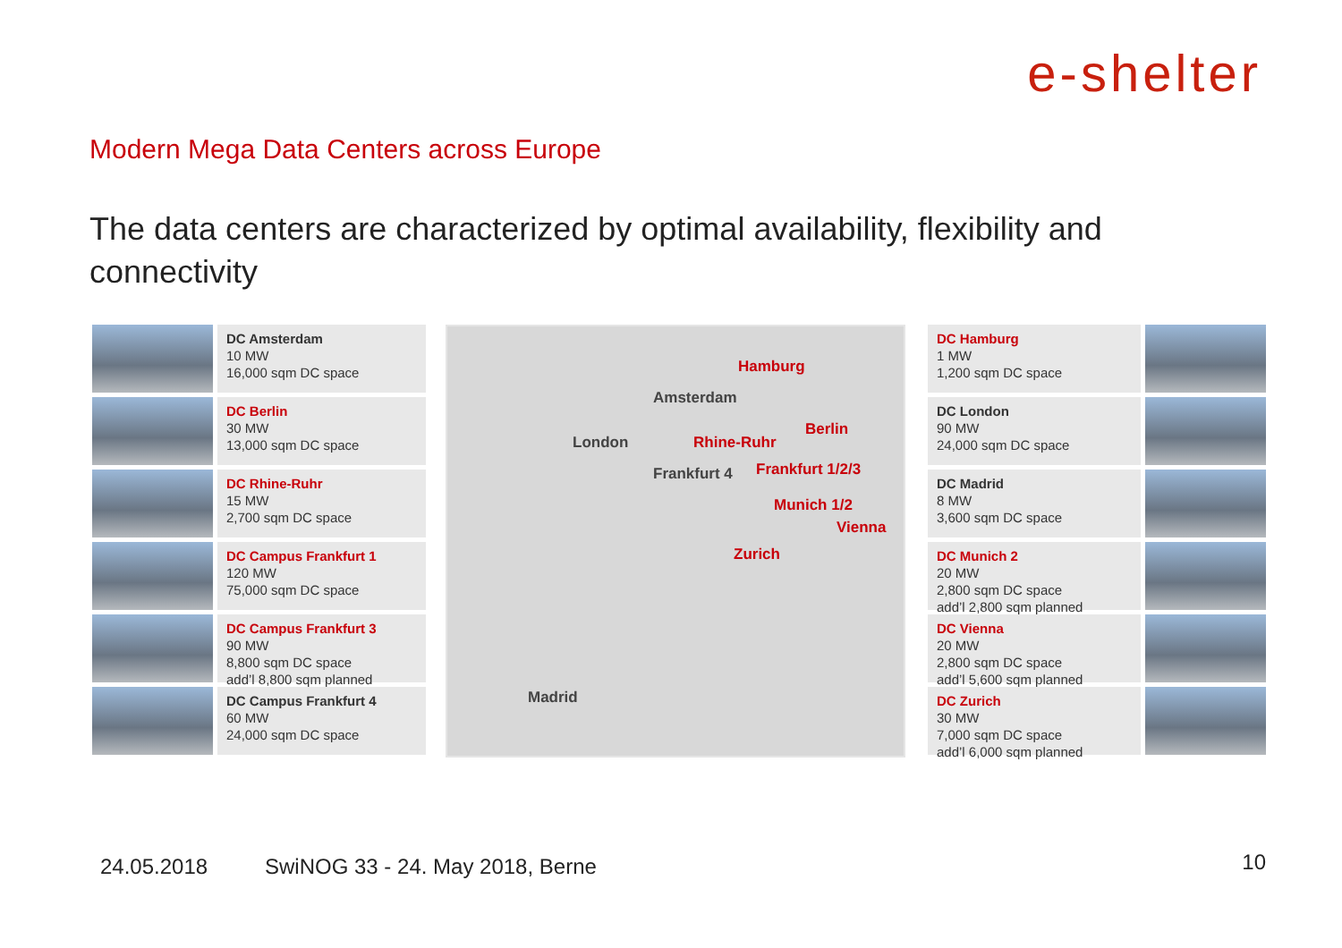e-shelter
Modern Mega Data Centers across Europe
The data centers are characterized by optimal availability, flexibility and connectivity
DC Amsterdam
10 MW
16,000 sqm DC space
DC Berlin
30 MW
13,000 sqm DC space
DC Rhine-Ruhr
15 MW
2,700 sqm DC space
DC Campus Frankfurt 1
120 MW
75,000 sqm DC space
DC Campus Frankfurt 3
90 MW
8,800 sqm DC space
add’l 8,800 sqm planned
DC Campus Frankfurt 4
60 MW
24,000 sqm DC space
Hamburg
Amsterdam
Berlin
London Rhine-Ruhr
Frankfurt 4 Frankfurt 1/2/3
Munich 1/2
Vienna
Zurich
Madrid
DC Hamburg
1 MW
1,200 sqm DC space
DC London
90 MW
24,000 sqm DC space
DC Madrid
8 MW
3,600 sqm DC space
DC Munich 2
20 MW
2,800 sqm DC space
add’l 2,800 sqm planned
DC Vienna
20 MW
2,800 sqm DC space
add’l 5,600 sqm planned
DC Zurich
30 MW
7,000 sqm DC space
add’l 6,000 sqm planned
24.05.2018
SwiNOG 33 - 24. May 2018, Berne
10